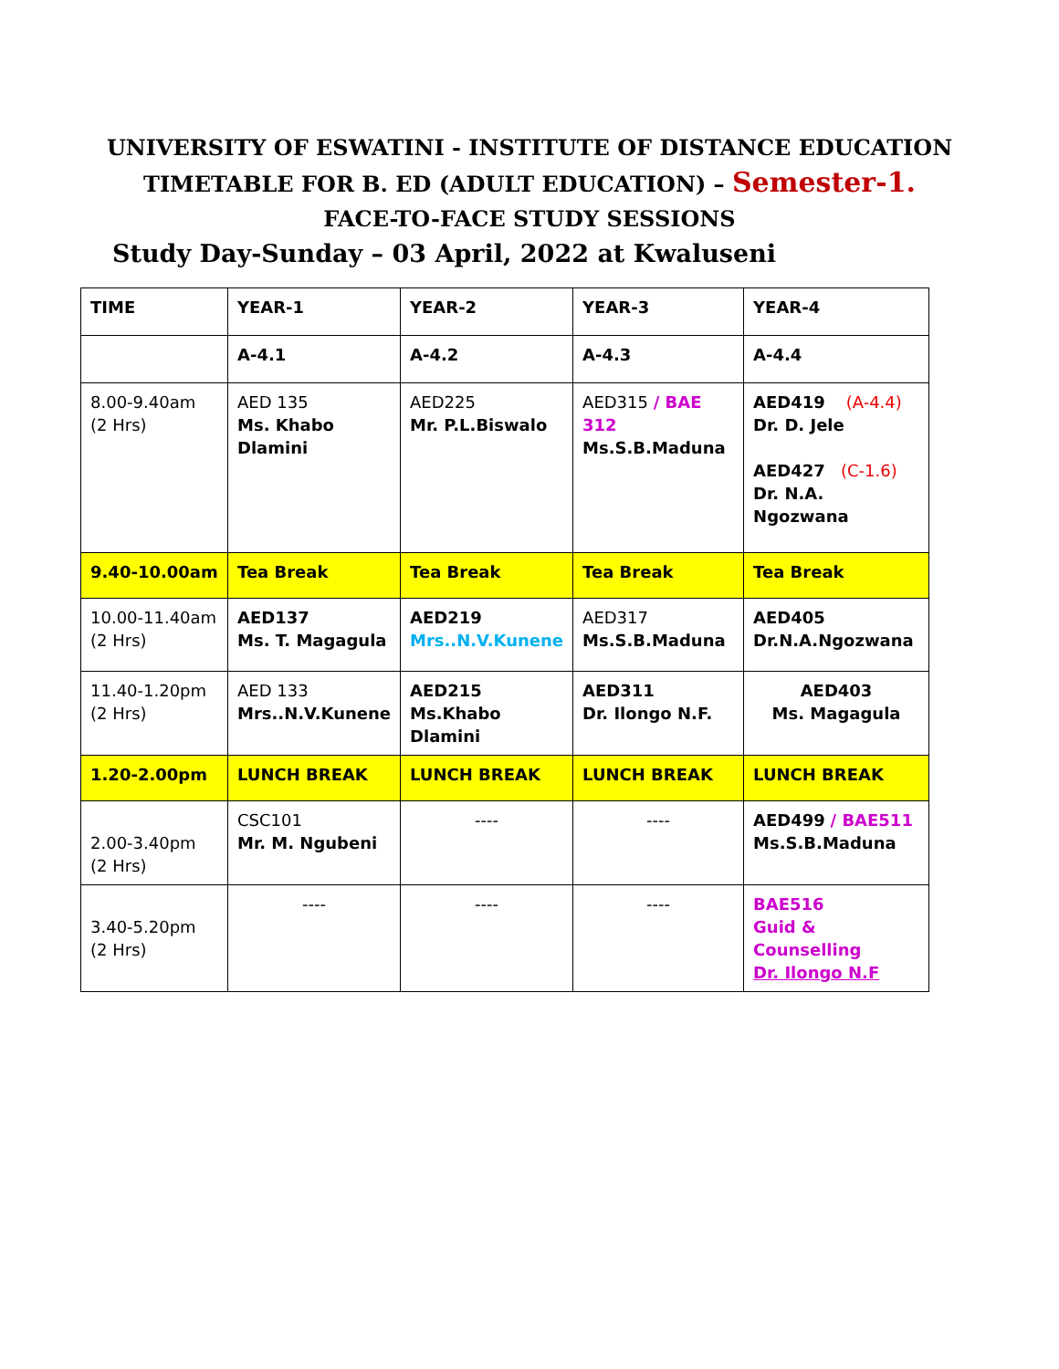UNIVERSITY OF ESWATINI - INSTITUTE OF DISTANCE EDUCATION
TIMETABLE FOR B. ED (ADULT EDUCATION) – Semester-1.
FACE-TO-FACE STUDY SESSIONS
Study Day-Sunday – 03 April, 2022 at Kwaluseni
| TIME | YEAR-1 | YEAR-2 | YEAR-3 | YEAR-4 |
| | A-4.1 | A-4.2 | A-4.3 | A-4.4 |
| 8.00-9.40am (2 Hrs) | AED 135 Ms. Khabo Dlamini | AED225 Mr. P.L.Biswalo | AED315 / BAE 312 Ms.S.B.Maduna | AED419 (A-4.4) Dr. D. Jele AED427 (C-1.6) Dr. N.A. Ngozwana |
| 9.40-10.00am | Tea Break | Tea Break | Tea Break | Tea Break |
| 10.00-11.40am (2 Hrs) | AED137 Ms. T. Magagula | AED219 Mrs..N.V.Kunene | AED317 Ms.S.B.Maduna | AED405 Dr.N.A.Ngozwana |
| 11.40-1.20pm (2 Hrs) | AED 133 Mrs..N.V.Kunene | AED215 Ms.Khabo Dlamini | AED311 Dr. Ilongo N.F. | AED403 Ms. Magagula |
| 1.20-2.00pm | LUNCH BREAK | LUNCH BREAK | LUNCH BREAK | LUNCH BREAK |
| 2.00-3.40pm (2 Hrs) | CSC101 Mr. M. Ngubeni | ---- | ---- | AED499 / BAE511 Ms.S.B.Maduna |
| 3.40-5.20pm (2 Hrs) | ---- | ---- | ---- | BAE516 Guid & Counselling Dr. Ilongo N.F |